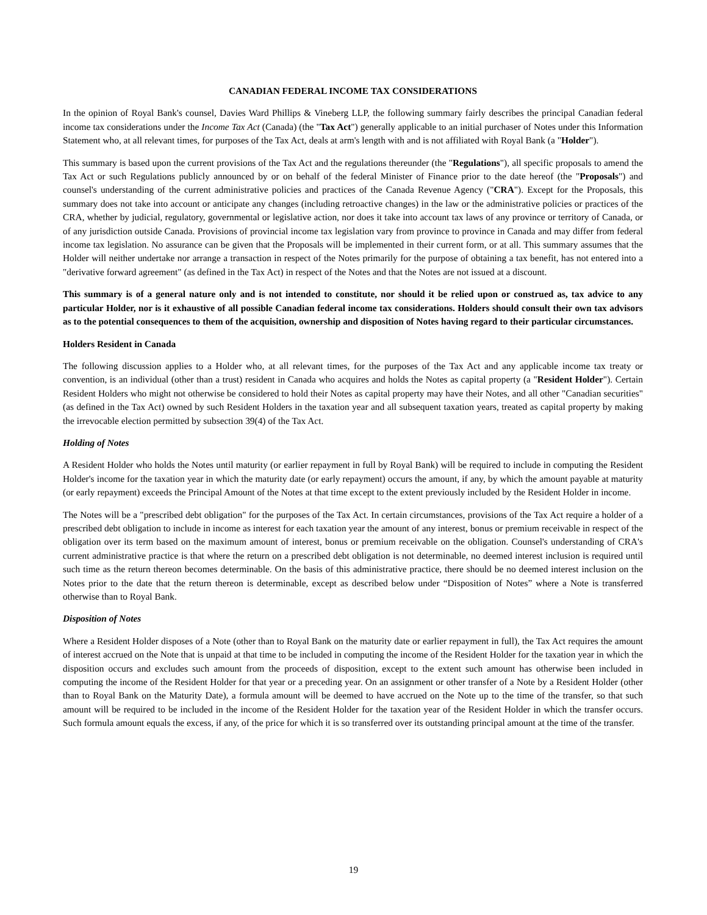CANADIAN FEDERAL INCOME TAX CONSIDERATIONS
In the opinion of Royal Bank's counsel, Davies Ward Phillips & Vineberg LLP, the following summary fairly describes the principal Canadian federal income tax considerations under the Income Tax Act (Canada) (the "Tax Act") generally applicable to an initial purchaser of Notes under this Information Statement who, at all relevant times, for purposes of the Tax Act, deals at arm's length with and is not affiliated with Royal Bank (a "Holder").
This summary is based upon the current provisions of the Tax Act and the regulations thereunder (the "Regulations"), all specific proposals to amend the Tax Act or such Regulations publicly announced by or on behalf of the federal Minister of Finance prior to the date hereof (the "Proposals") and counsel's understanding of the current administrative policies and practices of the Canada Revenue Agency ("CRA"). Except for the Proposals, this summary does not take into account or anticipate any changes (including retroactive changes) in the law or the administrative policies or practices of the CRA, whether by judicial, regulatory, governmental or legislative action, nor does it take into account tax laws of any province or territory of Canada, or of any jurisdiction outside Canada. Provisions of provincial income tax legislation vary from province to province in Canada and may differ from federal income tax legislation. No assurance can be given that the Proposals will be implemented in their current form, or at all. This summary assumes that the Holder will neither undertake nor arrange a transaction in respect of the Notes primarily for the purpose of obtaining a tax benefit, has not entered into a "derivative forward agreement" (as defined in the Tax Act) in respect of the Notes and that the Notes are not issued at a discount.
This summary is of a general nature only and is not intended to constitute, nor should it be relied upon or construed as, tax advice to any particular Holder, nor is it exhaustive of all possible Canadian federal income tax considerations. Holders should consult their own tax advisors as to the potential consequences to them of the acquisition, ownership and disposition of Notes having regard to their particular circumstances.
Holders Resident in Canada
The following discussion applies to a Holder who, at all relevant times, for the purposes of the Tax Act and any applicable income tax treaty or convention, is an individual (other than a trust) resident in Canada who acquires and holds the Notes as capital property (a "Resident Holder"). Certain Resident Holders who might not otherwise be considered to hold their Notes as capital property may have their Notes, and all other "Canadian securities" (as defined in the Tax Act) owned by such Resident Holders in the taxation year and all subsequent taxation years, treated as capital property by making the irrevocable election permitted by subsection 39(4) of the Tax Act.
Holding of Notes
A Resident Holder who holds the Notes until maturity (or earlier repayment in full by Royal Bank) will be required to include in computing the Resident Holder's income for the taxation year in which the maturity date (or early repayment) occurs the amount, if any, by which the amount payable at maturity (or early repayment) exceeds the Principal Amount of the Notes at that time except to the extent previously included by the Resident Holder in income.
The Notes will be a "prescribed debt obligation" for the purposes of the Tax Act. In certain circumstances, provisions of the Tax Act require a holder of a prescribed debt obligation to include in income as interest for each taxation year the amount of any interest, bonus or premium receivable in respect of the obligation over its term based on the maximum amount of interest, bonus or premium receivable on the obligation. Counsel's understanding of CRA's current administrative practice is that where the return on a prescribed debt obligation is not determinable, no deemed interest inclusion is required until such time as the return thereon becomes determinable. On the basis of this administrative practice, there should be no deemed interest inclusion on the Notes prior to the date that the return thereon is determinable, except as described below under “Disposition of Notes” where a Note is transferred otherwise than to Royal Bank.
Disposition of Notes
Where a Resident Holder disposes of a Note (other than to Royal Bank on the maturity date or earlier repayment in full), the Tax Act requires the amount of interest accrued on the Note that is unpaid at that time to be included in computing the income of the Resident Holder for the taxation year in which the disposition occurs and excludes such amount from the proceeds of disposition, except to the extent such amount has otherwise been included in computing the income of the Resident Holder for that year or a preceding year. On an assignment or other transfer of a Note by a Resident Holder (other than to Royal Bank on the Maturity Date), a formula amount will be deemed to have accrued on the Note up to the time of the transfer, so that such amount will be required to be included in the income of the Resident Holder for the taxation year of the Resident Holder in which the transfer occurs. Such formula amount equals the excess, if any, of the price for which it is so transferred over its outstanding principal amount at the time of the transfer.
19